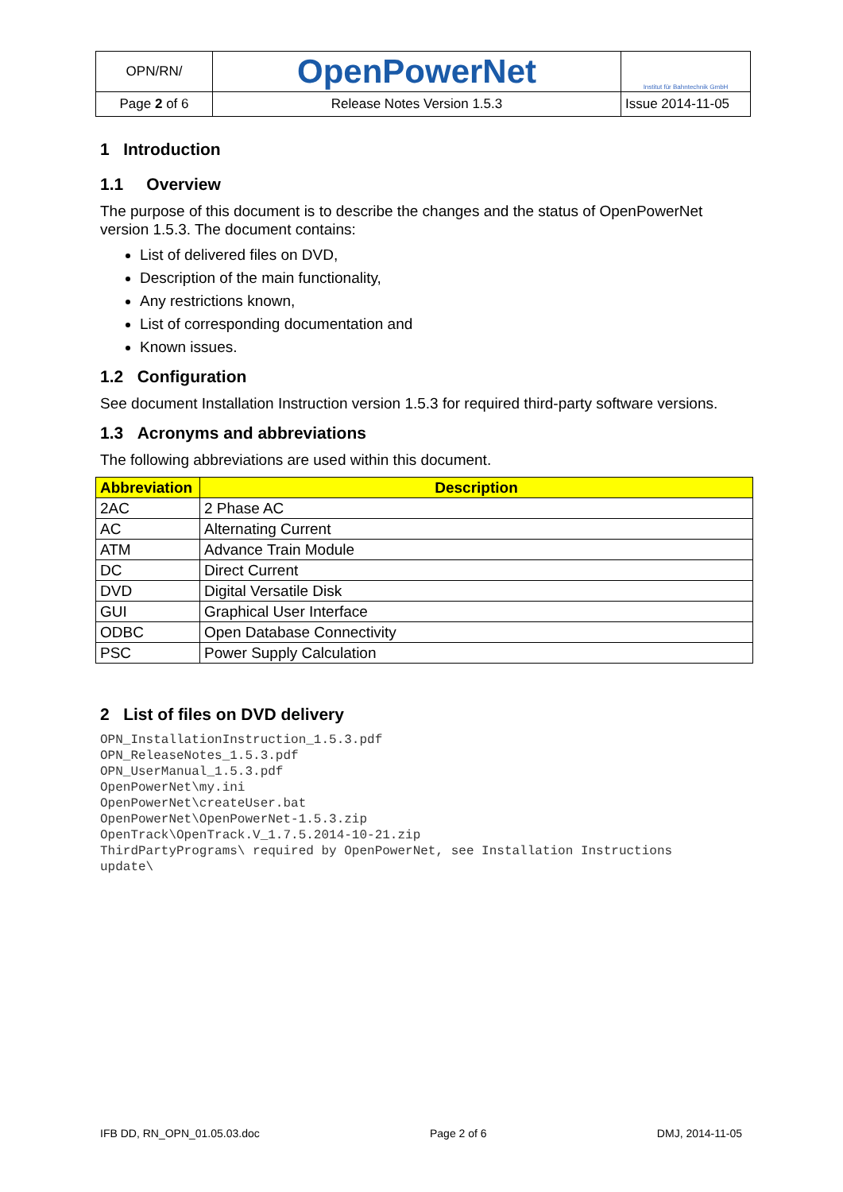| OPN/RN/ | OpenPowerNet | Institut für Bahntechnik GmbH |
| Page 2 of 6 | Release Notes Version 1.5.3 | Issue 2014-11-05 |
1 Introduction
1.1 Overview
The purpose of this document is to describe the changes and the status of OpenPowerNet version 1.5.3. The document contains:
List of delivered files on DVD,
Description of the main functionality,
Any restrictions known,
List of corresponding documentation and
Known issues.
1.2 Configuration
See document Installation Instruction version 1.5.3 for required third-party software versions.
1.3 Acronyms and abbreviations
The following abbreviations are used within this document.
| Abbreviation | Description |
| --- | --- |
| 2AC | 2 Phase AC |
| AC | Alternating Current |
| ATM | Advance Train Module |
| DC | Direct Current |
| DVD | Digital Versatile Disk |
| GUI | Graphical User Interface |
| ODBC | Open Database Connectivity |
| PSC | Power Supply Calculation |
2 List of files on DVD delivery
OPN_InstallationInstruction_1.5.3.pdf
OPN_ReleaseNotes_1.5.3.pdf
OPN_UserManual_1.5.3.pdf
OpenPowerNet\my.ini
OpenPowerNet\createUser.bat
OpenPowerNet\OpenPowerNet-1.5.3.zip
OpenTrack\OpenTrack.V_1.7.5.2014-10-21.zip
ThirdPartyPrograms\ required by OpenPowerNet, see Installation Instructions
update\
IFB DD, RN_OPN_01.05.03.doc Page 2 of 6 DMJ, 2014-11-05